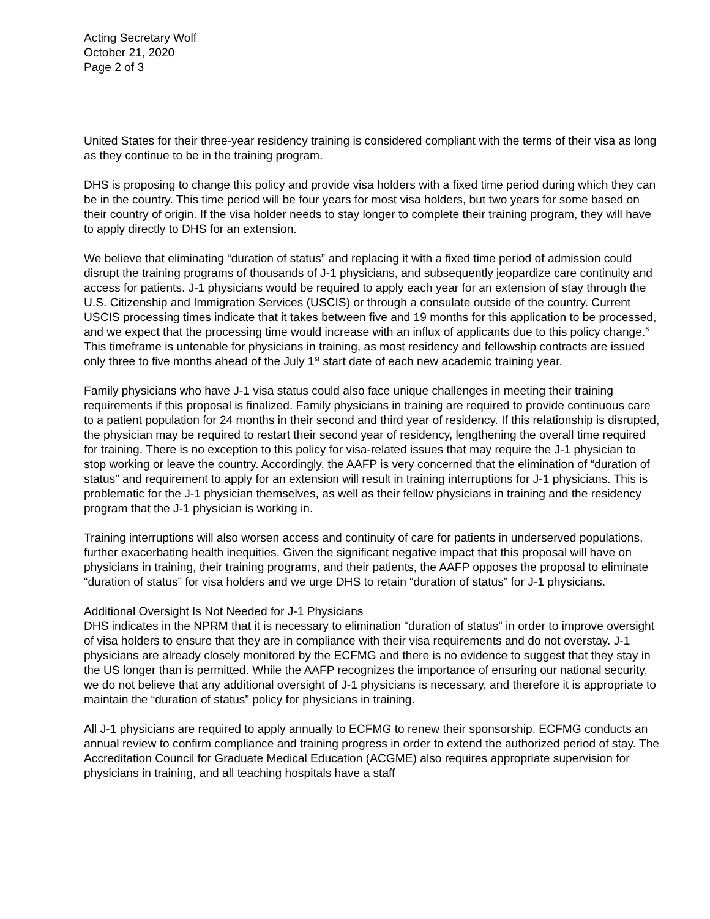Acting Secretary Wolf
October 21, 2020
Page 2 of 3
United States for their three-year residency training is considered compliant with the terms of their visa as long as they continue to be in the training program.
DHS is proposing to change this policy and provide visa holders with a fixed time period during which they can be in the country. This time period will be four years for most visa holders, but two years for some based on their country of origin. If the visa holder needs to stay longer to complete their training program, they will have to apply directly to DHS for an extension.
We believe that eliminating “duration of status” and replacing it with a fixed time period of admission could disrupt the training programs of thousands of J-1 physicians, and subsequently jeopardize care continuity and access for patients. J-1 physicians would be required to apply each year for an extension of stay through the U.S. Citizenship and Immigration Services (USCIS) or through a consulate outside of the country. Current USCIS processing times indicate that it takes between five and 19 months for this application to be processed, and we expect that the processing time would increase with an influx of applicants due to this policy change.<sup>6</sup> This timeframe is untenable for physicians in training, as most residency and fellowship contracts are issued only three to five months ahead of the July 1<sup>st</sup> start date of each new academic training year.
Family physicians who have J-1 visa status could also face unique challenges in meeting their training requirements if this proposal is finalized. Family physicians in training are required to provide continuous care to a patient population for 24 months in their second and third year of residency. If this relationship is disrupted, the physician may be required to restart their second year of residency, lengthening the overall time required for training. There is no exception to this policy for visa-related issues that may require the J-1 physician to stop working or leave the country. Accordingly, the AAFP is very concerned that the elimination of “duration of status” and requirement to apply for an extension will result in training interruptions for J-1 physicians. This is problematic for the J-1 physician themselves, as well as their fellow physicians in training and the residency program that the J-1 physician is working in.
Training interruptions will also worsen access and continuity of care for patients in underserved populations, further exacerbating health inequities. Given the significant negative impact that this proposal will have on physicians in training, their training programs, and their patients, the AAFP opposes the proposal to eliminate “duration of status” for visa holders and we urge DHS to retain “duration of status” for J-1 physicians.
Additional Oversight Is Not Needed for J-1 Physicians
DHS indicates in the NPRM that it is necessary to elimination “duration of status” in order to improve oversight of visa holders to ensure that they are in compliance with their visa requirements and do not overstay. J-1 physicians are already closely monitored by the ECFMG and there is no evidence to suggest that they stay in the US longer than is permitted. While the AAFP recognizes the importance of ensuring our national security, we do not believe that any additional oversight of J-1 physicians is necessary, and therefore it is appropriate to maintain the “duration of status” policy for physicians in training.
All J-1 physicians are required to apply annually to ECFMG to renew their sponsorship. ECFMG conducts an annual review to confirm compliance and training progress in order to extend the authorized period of stay. The Accreditation Council for Graduate Medical Education (ACGME) also requires appropriate supervision for physicians in training, and all teaching hospitals have a staff